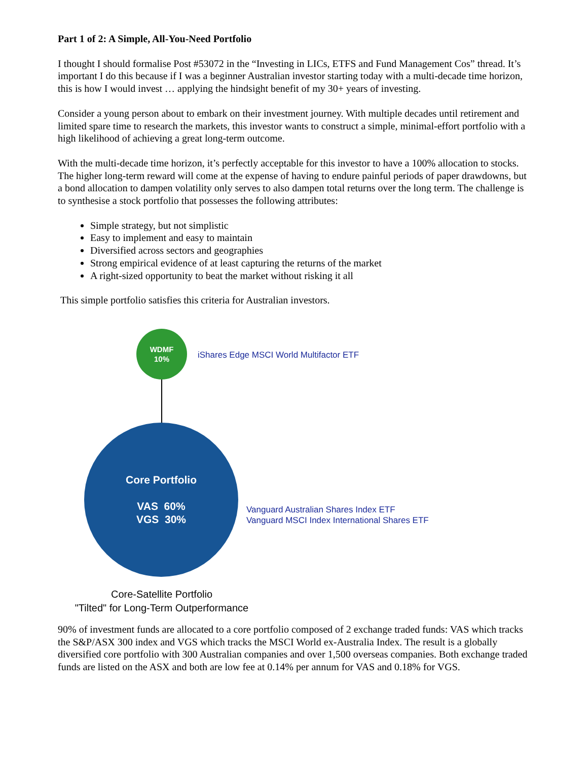Part 1 of 2: A Simple, All-You-Need Portfolio
I thought I should formalise Post #53072 in the “Investing in LICs, ETFS and Fund Management Cos” thread. It’s important I do this because if I was a beginner Australian investor starting today with a multi-decade time horizon, this is how I would invest … applying the hindsight benefit of my 30+ years of investing.
Consider a young person about to embark on their investment journey. With multiple decades until retirement and limited spare time to research the markets, this investor wants to construct a simple, minimal-effort portfolio with a high likelihood of achieving a great long-term outcome.
With the multi-decade time horizon, it’s perfectly acceptable for this investor to have a 100% allocation to stocks. The higher long-term reward will come at the expense of having to endure painful periods of paper drawdowns, but a bond allocation to dampen volatility only serves to also dampen total returns over the long term. The challenge is to synthesise a stock portfolio that possesses the following attributes:
Simple strategy, but not simplistic
Easy to implement and easy to maintain
Diversified across sectors and geographies
Strong empirical evidence of at least capturing the returns of the market
A right-sized opportunity to beat the market without risking it all
This simple portfolio satisfies this criteria for Australian investors.
WDMF
10%
iShares Edge MSCI World Multifactor ETF
Core Portfolio
VAS 60%
VGS 30%
Vanguard Australian Shares Index ETF
Vanguard MSCI Index International Shares ETF
Core-Satellite Portfolio
"Tilted" for Long-Term Outperformance
90% of investment funds are allocated to a core portfolio composed of 2 exchange traded funds: VAS which tracks the S&P/ASX 300 index and VGS which tracks the MSCI World ex-Australia Index. The result is a globally diversified core portfolio with 300 Australian companies and over 1,500 overseas companies. Both exchange traded funds are listed on the ASX and both are low fee at 0.14% per annum for VAS and 0.18% for VGS.